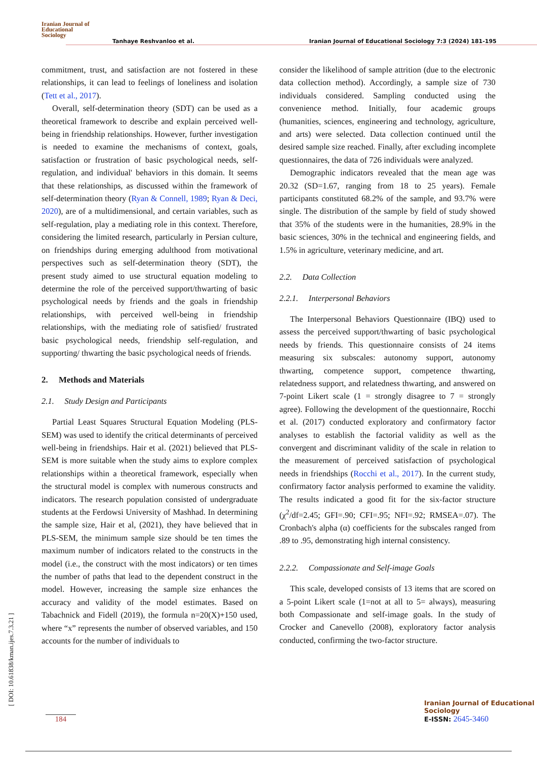Iranian Journal of
Educational
Sociology
Tanhaye Reshvanloo et al. Iranian Journal of Educational Sociology 7:3 (2024) 181-195
commitment, trust, and satisfaction are not fostered in these relationships, it can lead to feelings of loneliness and isolation (Tett et al., 2017).
Overall, self-determination theory (SDT) can be used as a theoretical framework to describe and explain perceived well-being in friendship relationships. However, further investigation is needed to examine the mechanisms of context, goals, satisfaction or frustration of basic psychological needs, self-regulation, and individual' behaviors in this domain. It seems that these relationships, as discussed within the framework of self-determination theory (Ryan & Connell, 1989; Ryan & Deci, 2020), are of a multidimensional, and certain variables, such as self-regulation, play a mediating role in this context. Therefore, considering the limited research, particularly in Persian culture, on friendships during emerging adulthood from motivational perspectives such as self-determination theory (SDT), the present study aimed to use structural equation modeling to determine the role of the perceived support/thwarting of basic psychological needs by friends and the goals in friendship relationships, with perceived well-being in friendship relationships, with the mediating role of satisfied/ frustrated basic psychological needs, friendship self-regulation, and supporting/ thwarting the basic psychological needs of friends.
2. Methods and Materials
2.1. Study Design and Participants
Partial Least Squares Structural Equation Modeling (PLS-SEM) was used to identify the critical determinants of perceived well-being in friendships. Hair et al. (2021) believed that PLS-SEM is more suitable when the study aims to explore complex relationships within a theoretical framework, especially when the structural model is complex with numerous constructs and indicators. The research population consisted of undergraduate students at the Ferdowsi University of Mashhad. In determining the sample size, Hair et al, (2021), they have believed that in PLS-SEM, the minimum sample size should be ten times the maximum number of indicators related to the constructs in the model (i.e., the construct with the most indicators) or ten times the number of paths that lead to the dependent construct in the model. However, increasing the sample size enhances the accuracy and validity of the model estimates. Based on Tabachnick and Fidell (2019), the formula n=20(X)+150 used, where “x” represents the number of observed variables, and 150 accounts for the number of individuals to
consider the likelihood of sample attrition (due to the electronic data collection method). Accordingly, a sample size of 730 individuals considered. Sampling conducted using the convenience method. Initially, four academic groups (humanities, sciences, engineering and technology, agriculture, and arts) were selected. Data collection continued until the desired sample size reached. Finally, after excluding incomplete questionnaires, the data of 726 individuals were analyzed.
Demographic indicators revealed that the mean age was 20.32 (SD=1.67, ranging from 18 to 25 years). Female participants constituted 68.2% of the sample, and 93.7% were single. The distribution of the sample by field of study showed that 35% of the students were in the humanities, 28.9% in the basic sciences, 30% in the technical and engineering fields, and 1.5% in agriculture, veterinary medicine, and art.
2.2. Data Collection
2.2.1. Interpersonal Behaviors
The Interpersonal Behaviors Questionnaire (IBQ) used to assess the perceived support/thwarting of basic psychological needs by friends. This questionnaire consists of 24 items measuring six subscales: autonomy support, autonomy thwarting, competence support, competence thwarting, relatedness support, and relatedness thwarting, and answered on 7-point Likert scale (1 = strongly disagree to 7 = strongly agree). Following the development of the questionnaire, Rocchi et al. (2017) conducted exploratory and confirmatory factor analyses to establish the factorial validity as well as the convergent and discriminant validity of the scale in relation to the measurement of perceived satisfaction of psychological needs in friendships (Rocchi et al., 2017). In the current study, confirmatory factor analysis performed to examine the validity. The results indicated a good fit for the six-factor structure (χ<sup>2</sup>/df=2.45; GFI=.90; CFI=.95; NFI=.92; RMSEA=.07). The Cronbach's alpha (α) coefficients for the subscales ranged from .89 to .95, demonstrating high internal consistency.
2.2.2. Compassionate and Self-image Goals
This scale, developed consists of 13 items that are scored on a 5-point Likert scale (1=not at all to 5= always), measuring both Compassionate and self-image goals. In the study of Crocker and Canevello (2008), exploratory factor analysis conducted, confirming the two-factor structure.
[ DOI: 10.61838/kman.ijes.7.3.21 ]
184
Iranian Journal of Educational Sociology
E-ISSN: 2645-3460